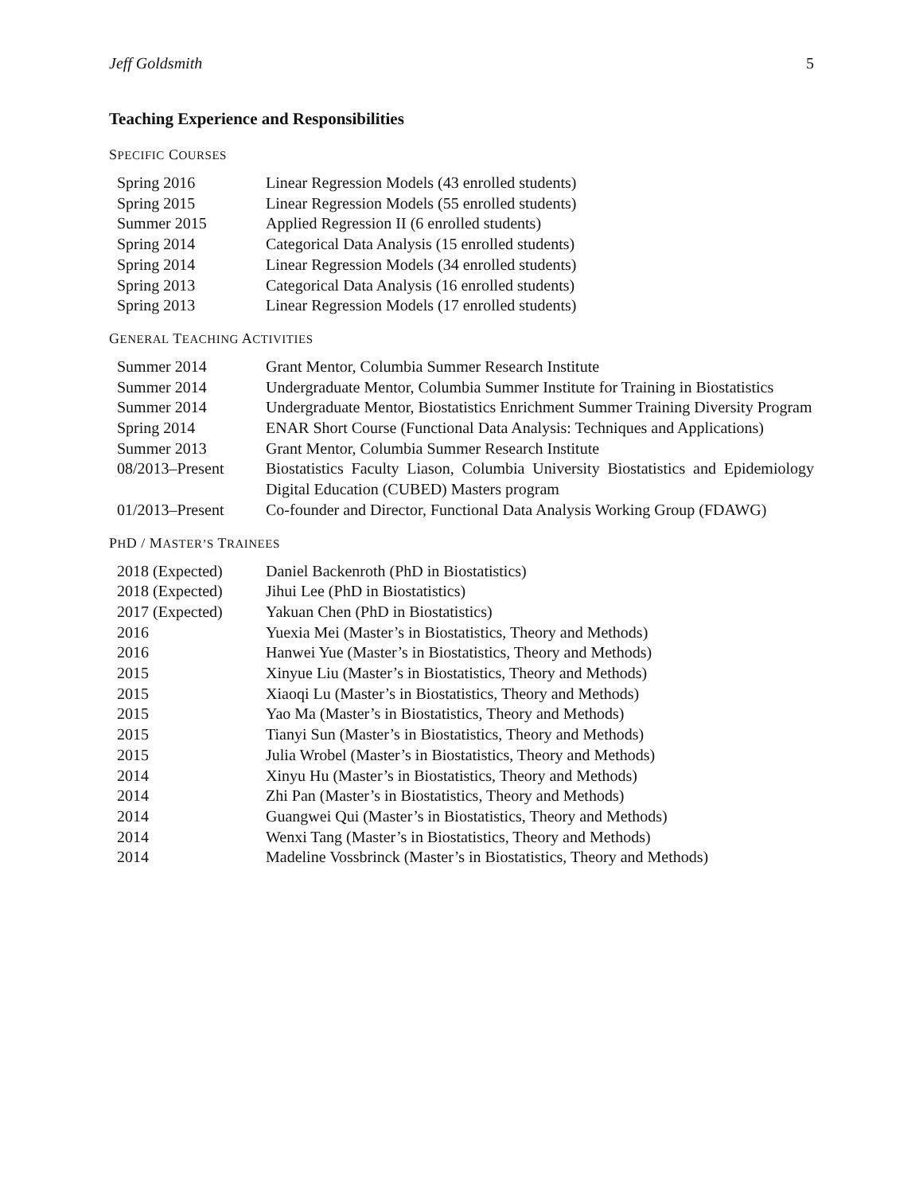Jeff Goldsmith 5
Teaching Experience and Responsibilities
SPECIFIC COURSES
| Spring 2016 | Linear Regression Models (43 enrolled students) |
| Spring 2015 | Linear Regression Models (55 enrolled students) |
| Summer 2015 | Applied Regression II (6 enrolled students) |
| Spring 2014 | Categorical Data Analysis (15 enrolled students) |
| Spring 2014 | Linear Regression Models (34 enrolled students) |
| Spring 2013 | Categorical Data Analysis (16 enrolled students) |
| Spring 2013 | Linear Regression Models (17 enrolled students) |
GENERAL TEACHING ACTIVITIES
| Summer 2014 | Grant Mentor, Columbia Summer Research Institute |
| Summer 2014 | Undergraduate Mentor, Columbia Summer Institute for Training in Biostatistics |
| Summer 2014 | Undergraduate Mentor, Biostatistics Enrichment Summer Training Diversity Program |
| Spring 2014 | ENAR Short Course (Functional Data Analysis: Techniques and Applications) |
| Summer 2013 | Grant Mentor, Columbia Summer Research Institute |
| 08/2013–Present | Biostatistics Faculty Liason, Columbia University Biostatistics and Epidemiology Digital Education (CUBED) Masters program |
| 01/2013–Present | Co-founder and Director, Functional Data Analysis Working Group (FDAWG) |
PHD / MASTER’S TRAINEES
| 2018 (Expected) | Daniel Backenroth (PhD in Biostatistics) |
| 2018 (Expected) | Jihui Lee (PhD in Biostatistics) |
| 2017 (Expected) | Yakuan Chen (PhD in Biostatistics) |
| 2016 | Yuexia Mei (Master’s in Biostatistics, Theory and Methods) |
| 2016 | Hanwei Yue (Master’s in Biostatistics, Theory and Methods) |
| 2015 | Xinyue Liu (Master’s in Biostatistics, Theory and Methods) |
| 2015 | Xiaoqi Lu (Master’s in Biostatistics, Theory and Methods) |
| 2015 | Yao Ma (Master’s in Biostatistics, Theory and Methods) |
| 2015 | Tianyi Sun (Master’s in Biostatistics, Theory and Methods) |
| 2015 | Julia Wrobel (Master’s in Biostatistics, Theory and Methods) |
| 2014 | Xinyu Hu (Master’s in Biostatistics, Theory and Methods) |
| 2014 | Zhi Pan (Master’s in Biostatistics, Theory and Methods) |
| 2014 | Guangwei Qui (Master’s in Biostatistics, Theory and Methods) |
| 2014 | Wenxi Tang (Master’s in Biostatistics, Theory and Methods) |
| 2014 | Madeline Vossbrinck (Master’s in Biostatistics, Theory and Methods) |